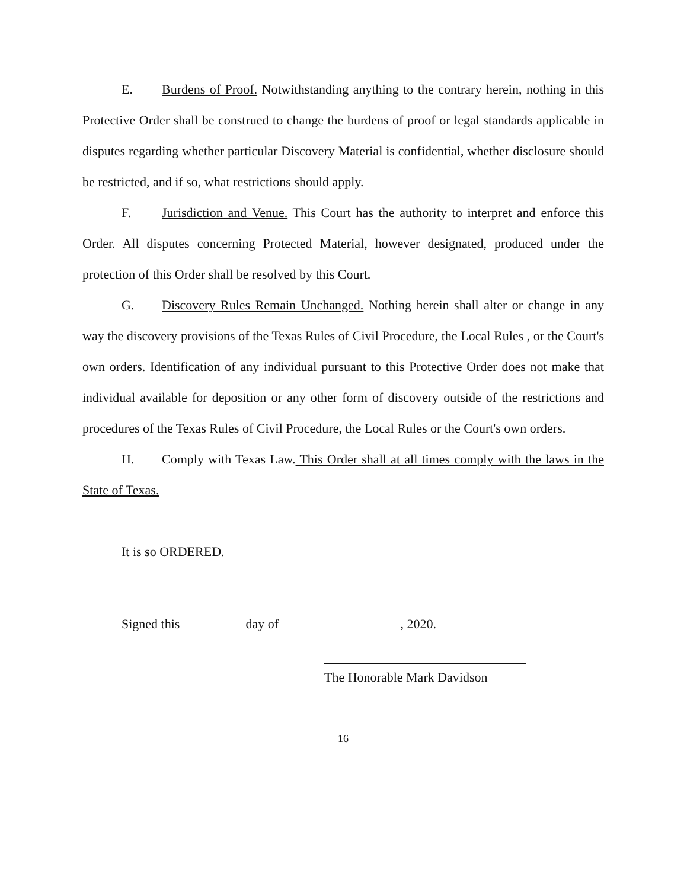E. Burdens of Proof. Notwithstanding anything to the contrary herein, nothing in this Protective Order shall be construed to change the burdens of proof or legal standards applicable in disputes regarding whether particular Discovery Material is confidential, whether disclosure should be restricted, and if so, what restrictions should apply.
F. Jurisdiction and Venue. This Court has the authority to interpret and enforce this Order. All disputes concerning Protected Material, however designated, produced under the protection of this Order shall be resolved by this Court.
G. Discovery Rules Remain Unchanged. Nothing herein shall alter or change in any way the discovery provisions of the Texas Rules of Civil Procedure, the Local Rules , or the Court's own orders. Identification of any individual pursuant to this Protective Order does not make that individual available for deposition or any other form of discovery outside of the restrictions and procedures of the Texas Rules of Civil Procedure, the Local Rules or the Court's own orders.
H. Comply with Texas Law. This Order shall at all times comply with the laws in the State of Texas.
It is so ORDERED.
Signed this day of , 2020.
The Honorable Mark Davidson
16